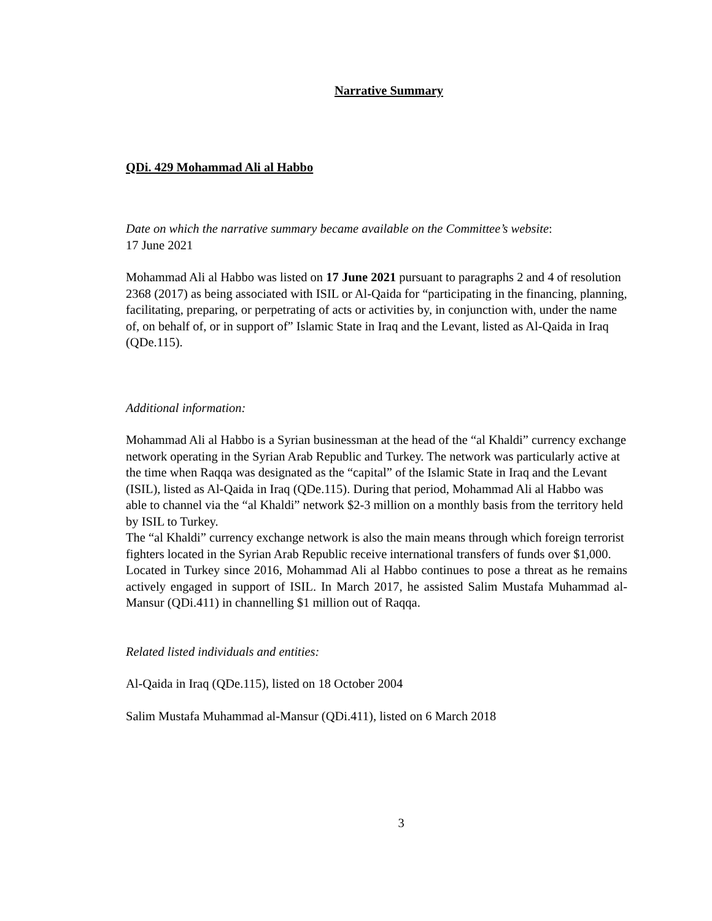Narrative Summary
QDi. 429 Mohammad Ali al Habbo
Date on which the narrative summary became available on the Committee’s website:
17 June 2021
Mohammad Ali al Habbo was listed on 17 June 2021 pursuant to paragraphs 2 and 4 of resolution 2368 (2017) as being associated with ISIL or Al-Qaida for “participating in the financing, planning, facilitating, preparing, or perpetrating of acts or activities by, in conjunction with, under the name of, on behalf of, or in support of” Islamic State in Iraq and the Levant, listed as Al-Qaida in Iraq (QDe.115).
Additional information:
Mohammad Ali al Habbo is a Syrian businessman at the head of the “al Khaldi” currency exchange network operating in the Syrian Arab Republic and Turkey. The network was particularly active at the time when Raqqa was designated as the “capital” of the Islamic State in Iraq and the Levant (ISIL), listed as Al-Qaida in Iraq (QDe.115). During that period, Mohammad Ali al Habbo was able to channel via the “al Khaldi” network $2-3 million on a monthly basis from the territory held by ISIL to Turkey.
The “al Khaldi” currency exchange network is also the main means through which foreign terrorist fighters located in the Syrian Arab Republic receive international transfers of funds over $1,000.
Located in Turkey since 2016, Mohammad Ali al Habbo continues to pose a threat as he remains actively engaged in support of ISIL. In March 2017, he assisted Salim Mustafa Muhammad al-Mansur (QDi.411) in channelling $1 million out of Raqqa.
Related listed individuals and entities:
Al-Qaida in Iraq (QDe.115), listed on 18 October 2004
Salim Mustafa Muhammad al-Mansur (QDi.411), listed on 6 March 2018
3